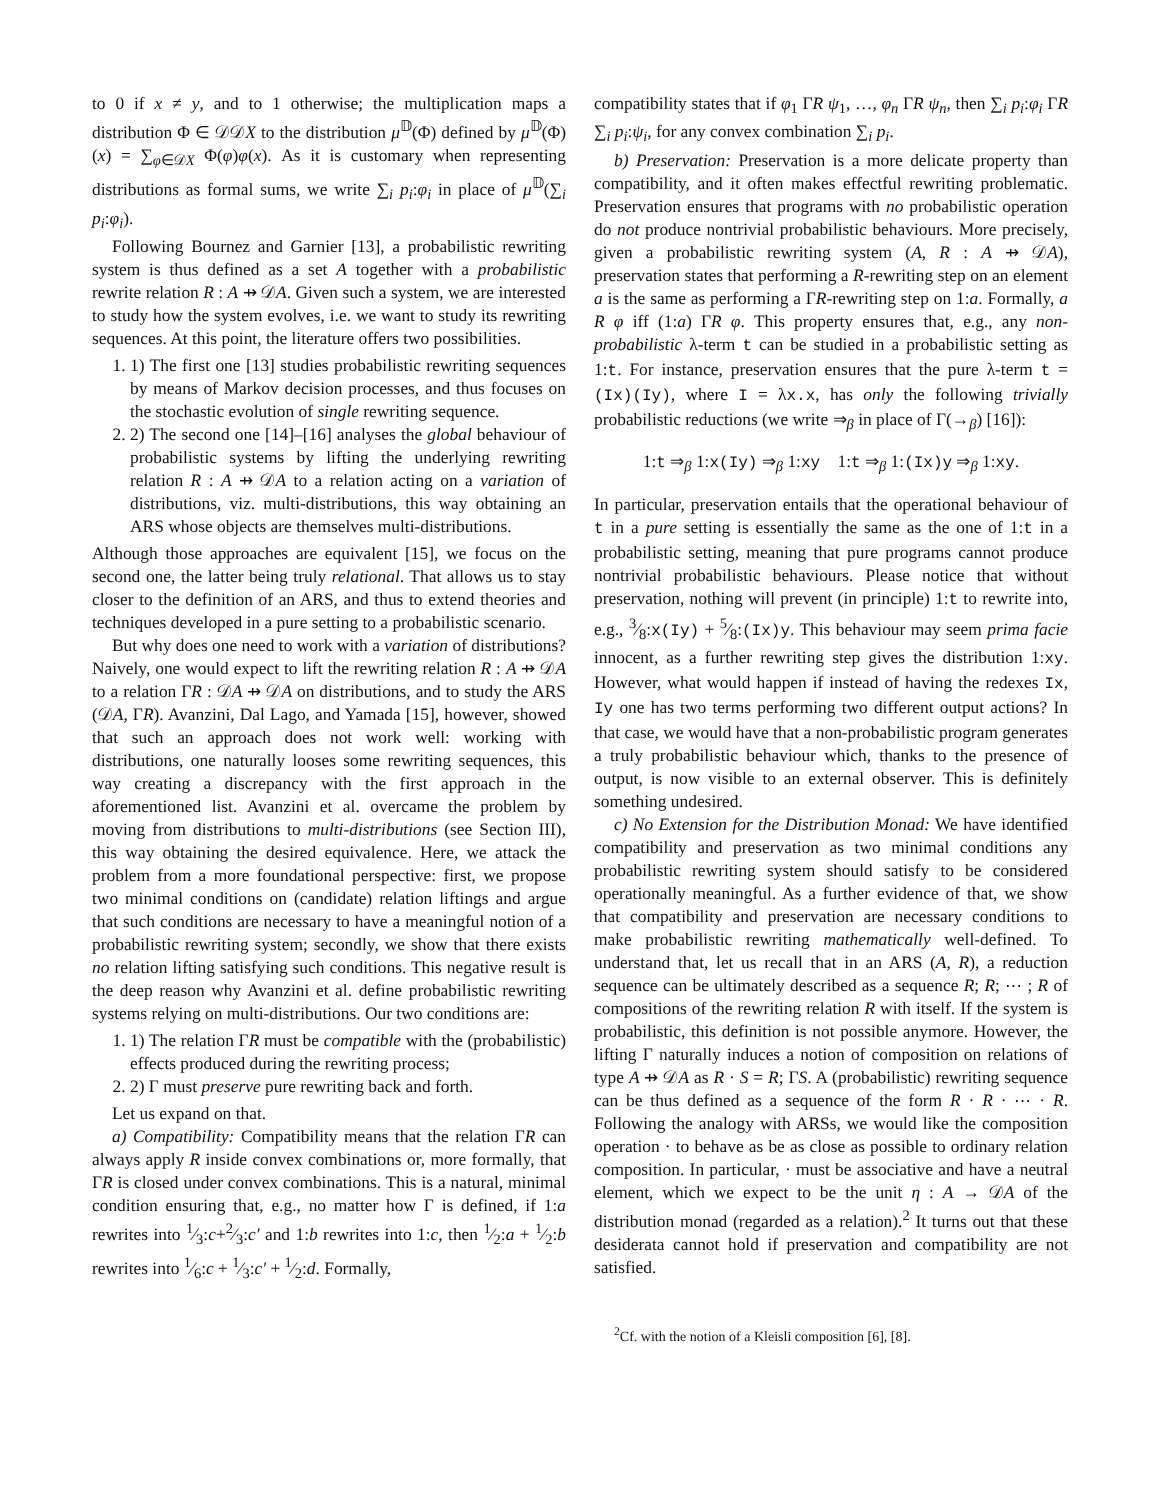to 0 if x ≠ y, and to 1 otherwise; the multiplication maps a distribution Φ ∈ 𝒟𝒟X to the distribution μ<sup>𝔻</sup>(Φ) defined by μ<sup>𝔻</sup>(Φ)(x) = ∑<sub>φ∈𝒟X</sub> Φ(φ)φ(x). As it is customary when representing distributions as formal sums, we write ∑<sub>i</sub> p<sub>i</sub>:φ<sub>i</sub> in place of μ<sup>𝔻</sup>(∑<sub>i</sub> p<sub>i</sub>:φ<sub>i</sub>).
Following Bournez and Garnier [13], a probabilistic rewriting system is thus defined as a set A together with a probabilistic rewrite relation R : A ⇸ 𝒟A. Given such a system, we are interested to study how the system evolves, i.e. we want to study its rewriting sequences. At this point, the literature offers two possibilities.
1. 1) The first one [13] studies probabilistic rewriting sequences by means of Markov decision processes, and thus focuses on the stochastic evolution of single rewriting sequence.
2. 2) The second one [14]–[16] analyses the global behaviour of probabilistic systems by lifting the underlying rewriting relation R : A ⇸ 𝒟A to a relation acting on a variation of distributions, viz. multi-distributions, this way obtaining an ARS whose objects are themselves multi-distributions.
Although those approaches are equivalent [15], we focus on the second one, the latter being truly relational. That allows us to stay closer to the definition of an ARS, and thus to extend theories and techniques developed in a pure setting to a probabilistic scenario.
But why does one need to work with a variation of distributions? Naively, one would expect to lift the rewriting relation R : A ⇸ 𝒟A to a relation ΓR : 𝒟A ⇸ 𝒟A on distributions, and to study the ARS (𝒟A, ΓR). Avanzini, Dal Lago, and Yamada [15], however, showed that such an approach does not work well: working with distributions, one naturally looses some rewriting sequences, this way creating a discrepancy with the first approach in the aforementioned list. Avanzini et al. overcame the problem by moving from distributions to multi-distributions (see Section III), this way obtaining the desired equivalence. Here, we attack the problem from a more foundational perspective: first, we propose two minimal conditions on (candidate) relation liftings and argue that such conditions are necessary to have a meaningful notion of a probabilistic rewriting system; secondly, we show that there exists no relation lifting satisfying such conditions. This negative result is the deep reason why Avanzini et al. define probabilistic rewriting systems relying on multi-distributions. Our two conditions are:
1. 1) The relation ΓR must be compatible with the (probabilistic) effects produced during the rewriting process;
2. 2) Γ must preserve pure rewriting back and forth.
Let us expand on that.
a) Compatibility: Compatibility means that the relation ΓR can always apply R inside convex combinations or, more formally, that ΓR is closed under convex combinations. This is a natural, minimal condition ensuring that, e.g., no matter how Γ is defined, if 1:a rewrites into 1⁄3:c+2⁄3:c′ and 1:b rewrites into 1:c, then 1⁄2:a + 1⁄2:b rewrites into 1⁄6:c + 1⁄3:c′ + 1⁄2:d. Formally,
compatibility states that if φ<sub>1</sub> ΓR ψ<sub>1</sub>, …, φ<sub>n</sub> ΓR ψ<sub>n</sub>, then ∑<sub>i</sub> p<sub>i</sub>:φ<sub>i</sub> ΓR ∑<sub>i</sub> p<sub>i</sub>:ψ<sub>i</sub>, for any convex combination ∑<sub>i</sub> p<sub>i</sub>.
b) Preservation: Preservation is a more delicate property than compatibility, and it often makes effectful rewriting problematic. Preservation ensures that programs with no probabilistic operation do not produce nontrivial probabilistic behaviours. More precisely, given a probabilistic rewriting system (A, R : A ⇸ 𝒟A), preservation states that performing a R-rewriting step on an element a is the same as performing a ΓR-rewriting step on 1:a. Formally, a R φ iff (1:a) ΓR φ. This property ensures that, e.g., any non-probabilistic λ-term t can be studied in a probabilistic setting as 1:t. For instance, preservation ensures that the pure λ-term t = (Ix)(Iy), where I = λx.x, has only the following trivially probabilistic reductions (we write ⇒<sub>β</sub> in place of Γ(→<sub>β</sub>) [16]):
1:t ⇒<sub>β</sub> 1:x(Iy) ⇒<sub>β</sub> 1:xy 1:t ⇒<sub>β</sub> 1:(Ix)y ⇒<sub>β</sub> 1:xy.
In particular, preservation entails that the operational behaviour of t in a pure setting is essentially the same as the one of 1:t in a probabilistic setting, meaning that pure programs cannot produce nontrivial probabilistic behaviours. Please notice that without preservation, nothing will prevent (in principle) 1:t to rewrite into, e.g., 3⁄8:x(Iy) + 5⁄8:(Ix)y. This behaviour may seem prima facie innocent, as a further rewriting step gives the distribution 1:xy. However, what would happen if instead of having the redexes Ix, Iy one has two terms performing two different output actions? In that case, we would have that a non-probabilistic program generates a truly probabilistic behaviour which, thanks to the presence of output, is now visible to an external observer. This is definitely something undesired.
c) No Extension for the Distribution Monad: We have identified compatibility and preservation as two minimal conditions any probabilistic rewriting system should satisfy to be considered operationally meaningful. As a further evidence of that, we show that compatibility and preservation are necessary conditions to make probabilistic rewriting mathematically well-defined. To understand that, let us recall that in an ARS (A, R), a reduction sequence can be ultimately described as a sequence R; R; ⋯ ; R of compositions of the rewriting relation R with itself. If the system is probabilistic, this definition is not possible anymore. However, the lifting Γ naturally induces a notion of composition on relations of type A ⇸ 𝒟A as R · S = R; ΓS. A (probabilistic) rewriting sequence can be thus defined as a sequence of the form R · R · ⋯ · R. Following the analogy with ARSs, we would like the composition operation · to behave as be as close as possible to ordinary relation composition. In particular, · must be associative and have a neutral element, which we expect to be the unit η : A → 𝒟A of the distribution monad (regarded as a relation).<sup>2</sup> It turns out that these desiderata cannot hold if preservation and compatibility are not satisfied.
<sup>2</sup> Cf. with the notion of a Kleisli composition [6], [8].